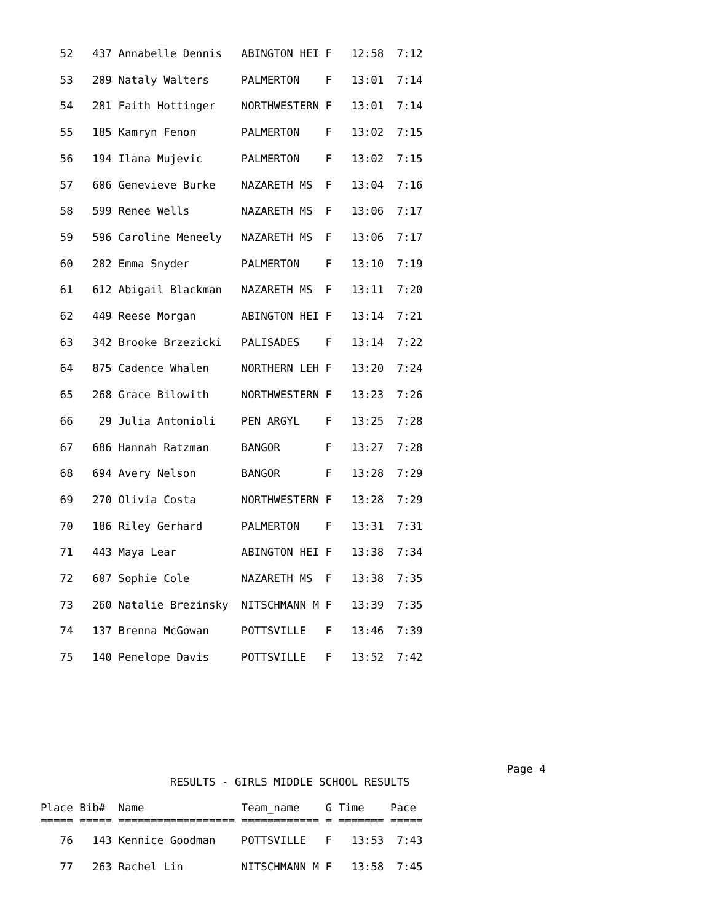52   437 Annabelle Dennis   ABINGTON HEI F   12:58  7:12
   53   209 Nataly Walters     PALMERTON    F   13:01  7:14
   54   281 Faith Hottinger    NORTHWESTERN F   13:01  7:14
   55   185 Kamryn Fenon       PALMERTON    F   13:02  7:15
   56   194 Ilana Mujevic      PALMERTON    F   13:02  7:15
   57   606 Genevieve Burke    NAZARETH MS  F   13:04  7:16
   58   599 Renee Wells        NAZARETH MS  F   13:06  7:17
   59   596 Caroline Meneely   NAZARETH MS  F   13:06  7:17
   60   202 Emma Snyder        PALMERTON    F   13:10  7:19
   61   612 Abigail Blackman   NAZARETH MS  F   13:11  7:20
   62   449 Reese Morgan       ABINGTON HEI F   13:14  7:21
   63   342 Brooke Brzezicki   PALISADES    F   13:14  7:22
   64   875 Cadence Whalen     NORTHERN LEH F   13:20  7:24
   65   268 Grace Bilowith     NORTHWESTERN F   13:23  7:26
   66    29 Julia Antonioli    PEN ARGYL    F   13:25  7:28
   67   686 Hannah Ratzman     BANGOR       F   13:27  7:28
   68   694 Avery Nelson       BANGOR       F   13:28  7:29
   69   270 Olivia Costa       NORTHWESTERN F   13:28  7:29
   70   186 Riley Gerhard      PALMERTON    F   13:31  7:31
   71   443 Maya Lear          ABINGTON HEI F   13:38  7:34
   72   607 Sophie Cole        NAZARETH MS  F   13:38  7:35
   73   260 Natalie Brezinsky  NITSCHMANN M F   13:39  7:35
   74   137 Brenna McGowan     POTTSVILLE   F   13:46  7:39
   75   140 Penelope Davis     POTTSVILLE   F   13:52  7:42
                                                                        Page 4
                    RESULTS - GIRLS MIDDLE SCHOOL RESULTS

Place Bib#  Name               Team_name    G Time    Pace
===== ===== ================== ============ = ======= =====
   76   143 Kennice Goodman    POTTSVILLE   F   13:53  7:43
   77   263 Rachel Lin         NITSCHMANN M F   13:58  7:45